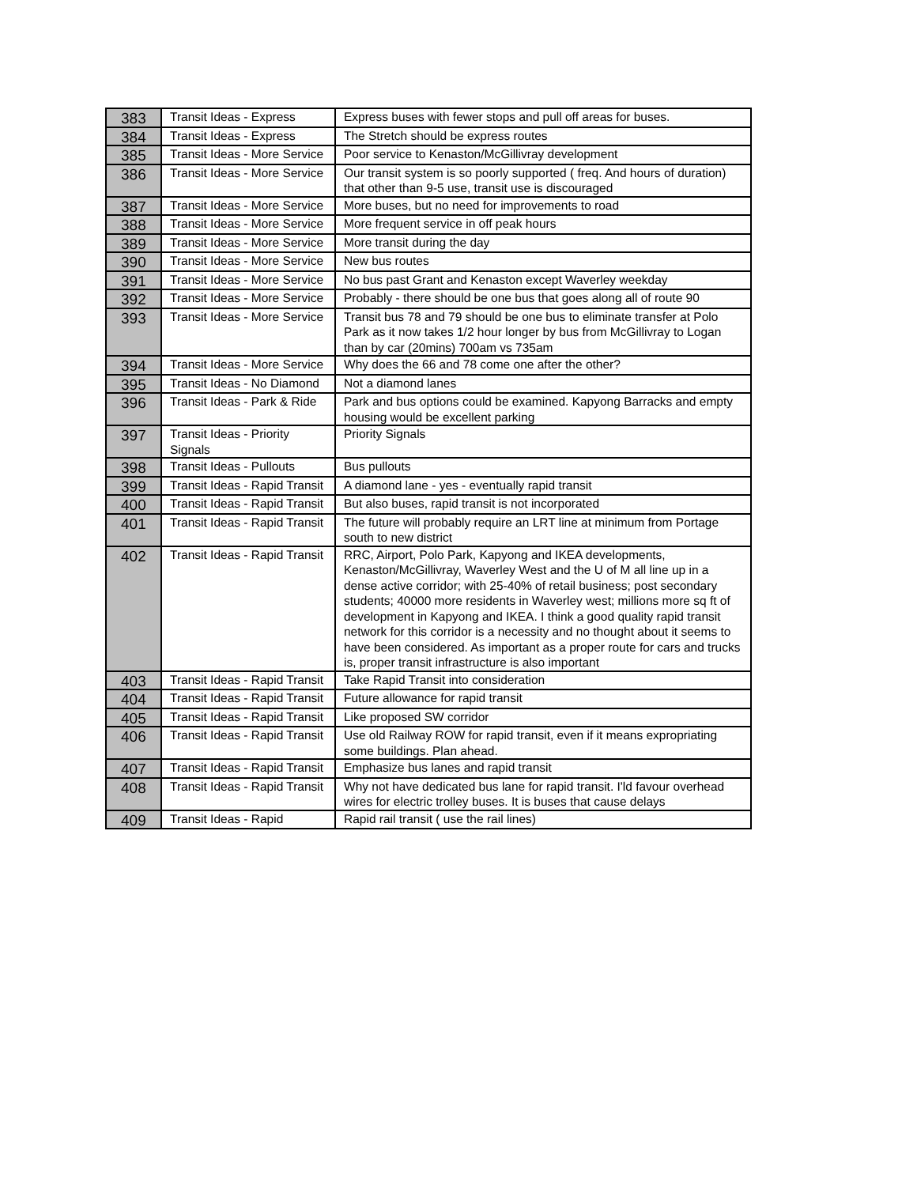| 383 | Transit Ideas - Express | Express buses with fewer stops and pull off areas for buses. |
| 384 | Transit Ideas - Express | The Stretch should be express routes |
| 385 | Transit Ideas - More Service | Poor service to Kenaston/McGillivray development |
| 386 | Transit Ideas - More Service | Our transit system is so poorly supported ( freq. And hours of duration) that other than 9-5 use, transit use is discouraged |
| 387 | Transit Ideas - More Service | More buses, but no need for improvements to road |
| 388 | Transit Ideas - More Service | More frequent service in off peak hours |
| 389 | Transit Ideas - More Service | More transit during the day |
| 390 | Transit Ideas - More Service | New bus routes |
| 391 | Transit Ideas - More Service | No bus past Grant and Kenaston except Waverley weekday |
| 392 | Transit Ideas - More Service | Probably - there should be one bus that goes along all of route 90 |
| 393 | Transit Ideas - More Service | Transit bus 78 and 79 should be one bus to eliminate transfer at Polo Park as it now takes 1/2 hour longer by bus from McGillivray to Logan than by car (20mins) 700am vs 735am |
| 394 | Transit Ideas - More Service | Why does the 66 and 78 come one after the other? |
| 395 | Transit Ideas - No Diamond | Not a diamond lanes |
| 396 | Transit Ideas - Park & Ride | Park and bus options could be examined. Kapyong Barracks and empty housing would be excellent parking |
| 397 | Transit Ideas - Priority Signals | Priority Signals |
| 398 | Transit Ideas - Pullouts | Bus pullouts |
| 399 | Transit Ideas - Rapid Transit | A diamond lane - yes - eventually rapid transit |
| 400 | Transit Ideas - Rapid Transit | But also buses, rapid transit is not incorporated |
| 401 | Transit Ideas - Rapid Transit | The future will probably require an LRT line at minimum from Portage south to new district |
| 402 | Transit Ideas - Rapid Transit | RRC, Airport, Polo Park, Kapyong and IKEA developments, Kenaston/McGillivray, Waverley West and the U of M all line up in a dense active corridor; with 25-40% of retail business; post secondary students; 40000 more residents in Waverley west; millions more sq ft of development in Kapyong and IKEA. I think a good quality rapid transit network for this corridor is a necessity and no thought about it seems to have been considered. As important as a proper route for cars and trucks is, proper transit infrastructure is also important |
| 403 | Transit Ideas - Rapid Transit | Take Rapid Transit into consideration |
| 404 | Transit Ideas - Rapid Transit | Future allowance for rapid transit |
| 405 | Transit Ideas - Rapid Transit | Like proposed SW corridor |
| 406 | Transit Ideas - Rapid Transit | Use old Railway ROW for rapid transit, even if it means expropriating some buildings. Plan ahead. |
| 407 | Transit Ideas - Rapid Transit | Emphasize bus lanes and rapid transit |
| 408 | Transit Ideas - Rapid Transit | Why not have dedicated bus lane for rapid transit. I'ld favour overhead wires for electric trolley buses. It is buses that cause delays |
| 409 | Transit Ideas - Rapid | Rapid rail transit ( use the rail lines) |